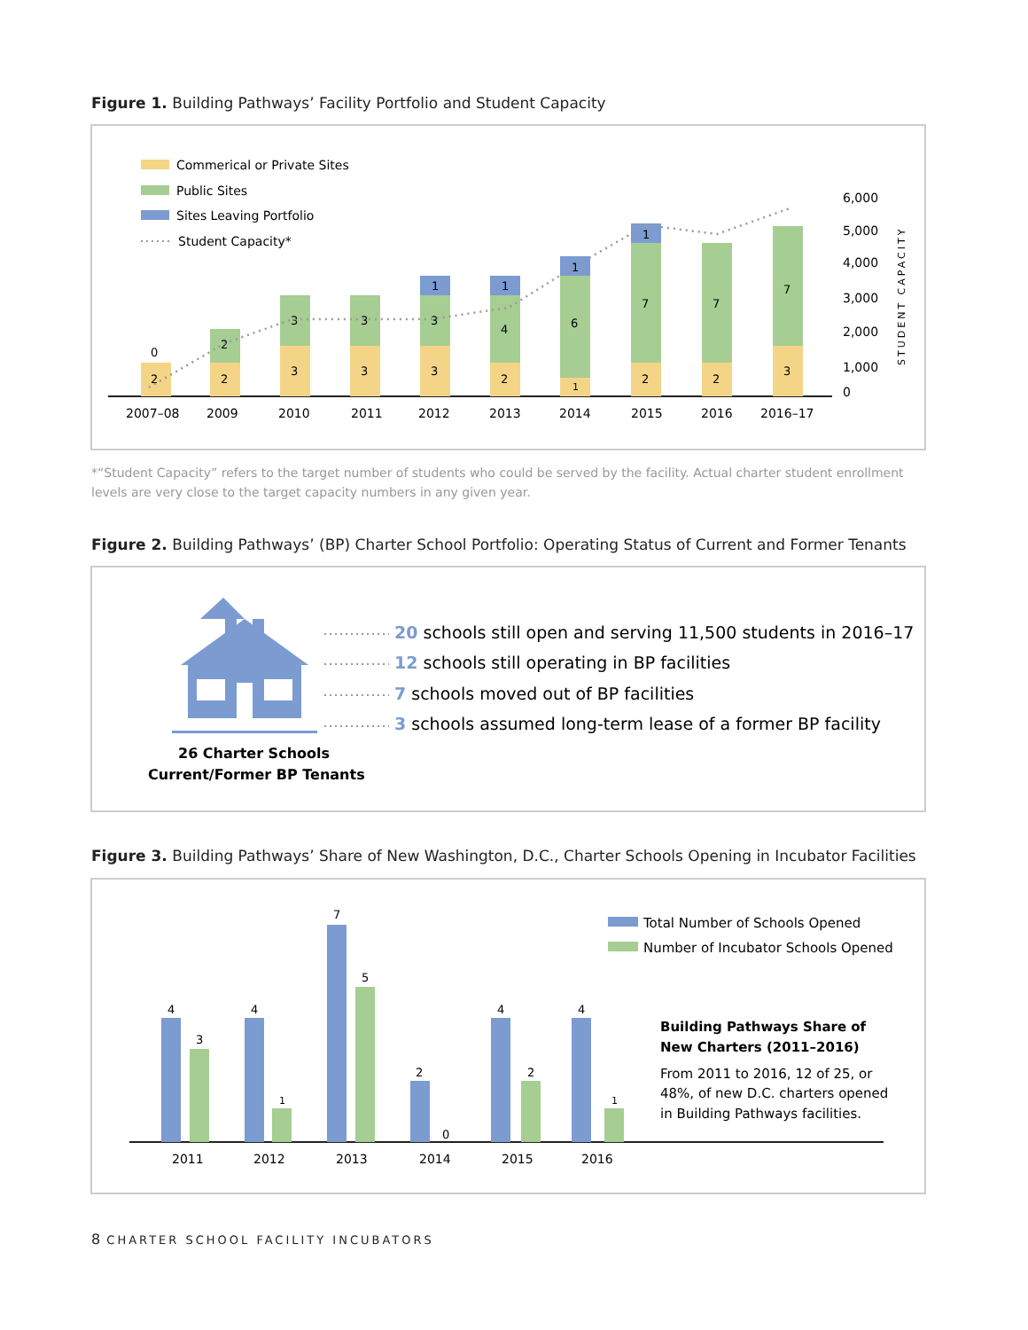Figure 1. Building Pathways’ Facility Portfolio and Student Capacity
Commerical or Private Sites
Public Sites
Sites Leaving Portfolio
Student Capacity*
2
0
2
2
3
3
3
3
3
3
1
2
4
1
1
6
1
2
7
1
2
7
3
7
2007–08
2009
2010
2011
2012
2013
2014
2015
2016
2016–17
6,000
5,000
4,000
3,000
2,000
1,000
0
STUDENT CAPACITY
*“Student Capacity” refers to the target number of students who could be served by the facility. Actual charter student enrollment levels are very close to the target capacity numbers in any given year.
Figure 2. Building Pathways’ (BP) Charter School Portfolio: Operating Status of Current and Former Tenants
26 Charter Schools
Current/Former BP Tenants
20 schools still open and serving 11,500 students in 2016–17
12 schools still operating in BP facilities
7 schools moved out of BP facilities
3 schools assumed long-term lease of a former BP facility
Figure 3. Building Pathways’ Share of New Washington, D.C., Charter Schools Opening in Incubator Facilities
4
3
4
1
7
5
2
0
4
2
4
1
2011
2012
2013
2014
2015
2016
Total Number of Schools Opened
Number of Incubator Schools Opened
Building Pathways Share of
New Charters (2011–2016)
From 2011 to 2016, 12 of 25, or
48%, of new D.C. charters opened
in Building Pathways facilities.
8 CHARTER SCHOOL FACILITY INCUBATORS